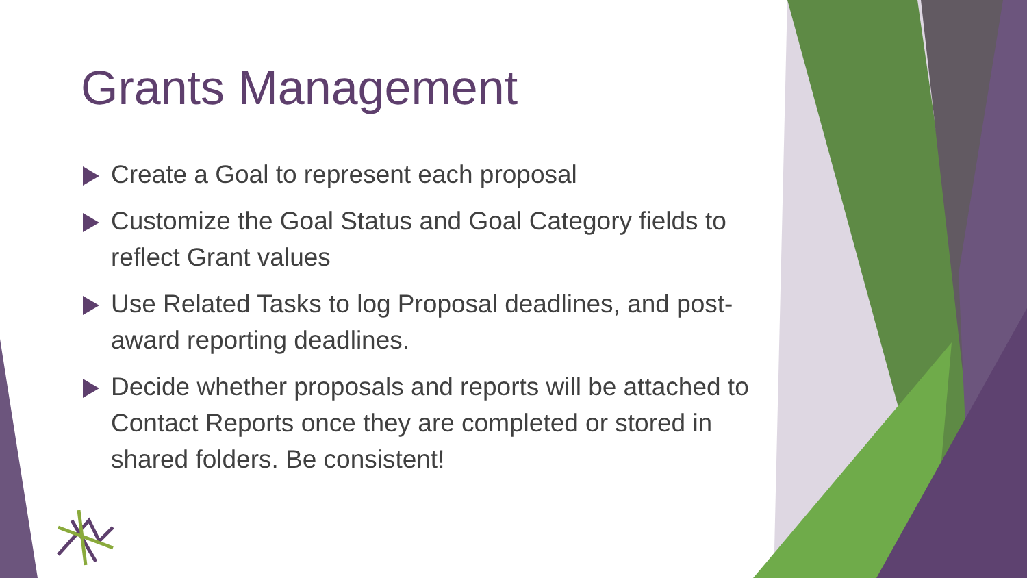Grants Management
Create a Goal to represent each proposal
Customize the Goal Status and Goal Category fields to reflect Grant values
Use Related Tasks to log Proposal deadlines, and post-award reporting deadlines.
Decide whether proposals and reports will be attached to Contact Reports once they are completed or stored in shared folders. Be consistent!